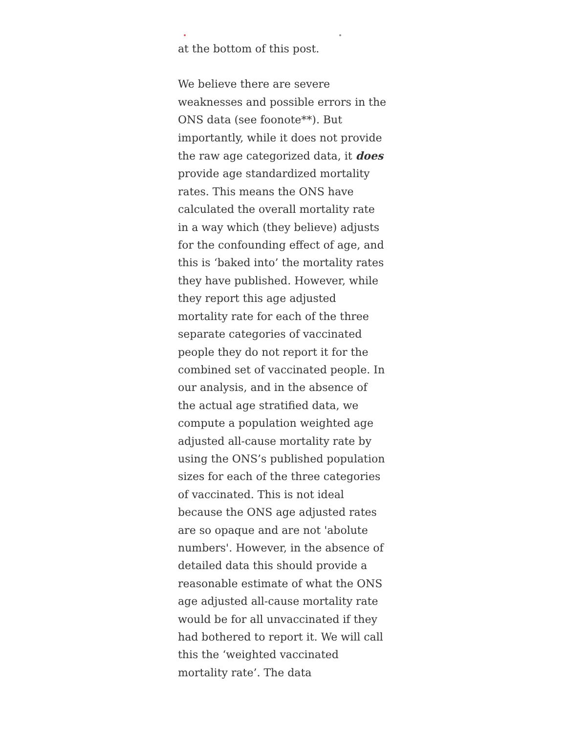at the bottom of this post.
We believe there are severe weaknesses and possible errors in the ONS data (see foonote**). But importantly, while it does not provide the raw age categorized data, it does provide age standardized mortality rates. This means the ONS have calculated the overall mortality rate in a way which (they believe) adjusts for the confounding effect of age, and this is ‘baked into’ the mortality rates they have published. However, while they report this age adjusted mortality rate for each of the three separate categories of vaccinated people they do not report it for the combined set of vaccinated people. In our analysis, and in the absence of the actual age stratified data, we compute a population weighted age adjusted all-cause mortality rate by using the ONS’s published population sizes for each of the three categories of vaccinated. This is not ideal because the ONS age adjusted rates are so opaque and are not 'abolute numbers'. However, in the absence of detailed data this should provide a reasonable estimate of what the ONS age adjusted all-cause mortality rate would be for all unvaccinated if they had bothered to report it. We will call this the ‘weighted vaccinated mortality rate’. The data